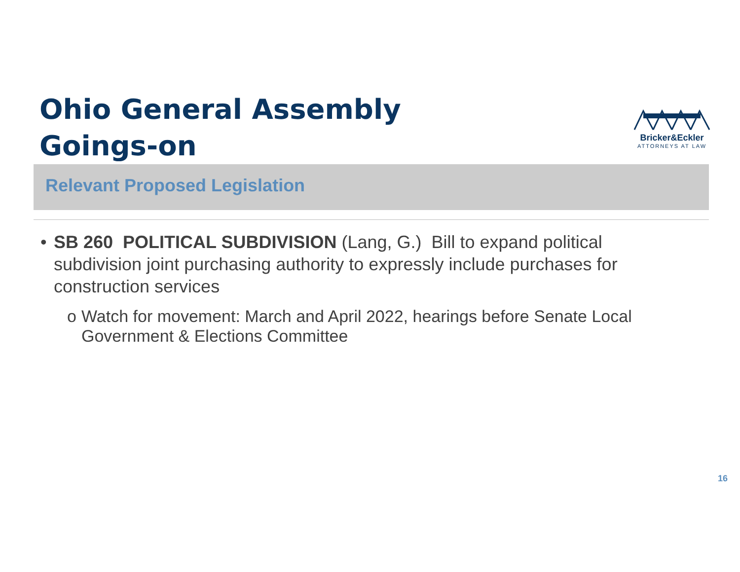Ohio General Assembly
Goings-on
Bricker&Eckler
ATTORNEYS AT LAW
Relevant Proposed Legislation
• SB 260 POLITICAL SUBDIVISION (Lang, G.) Bill to expand political subdivision joint purchasing authority to expressly include purchases for construction services
o Watch for movement: March and April 2022, hearings before Senate Local Government & Elections Committee
16